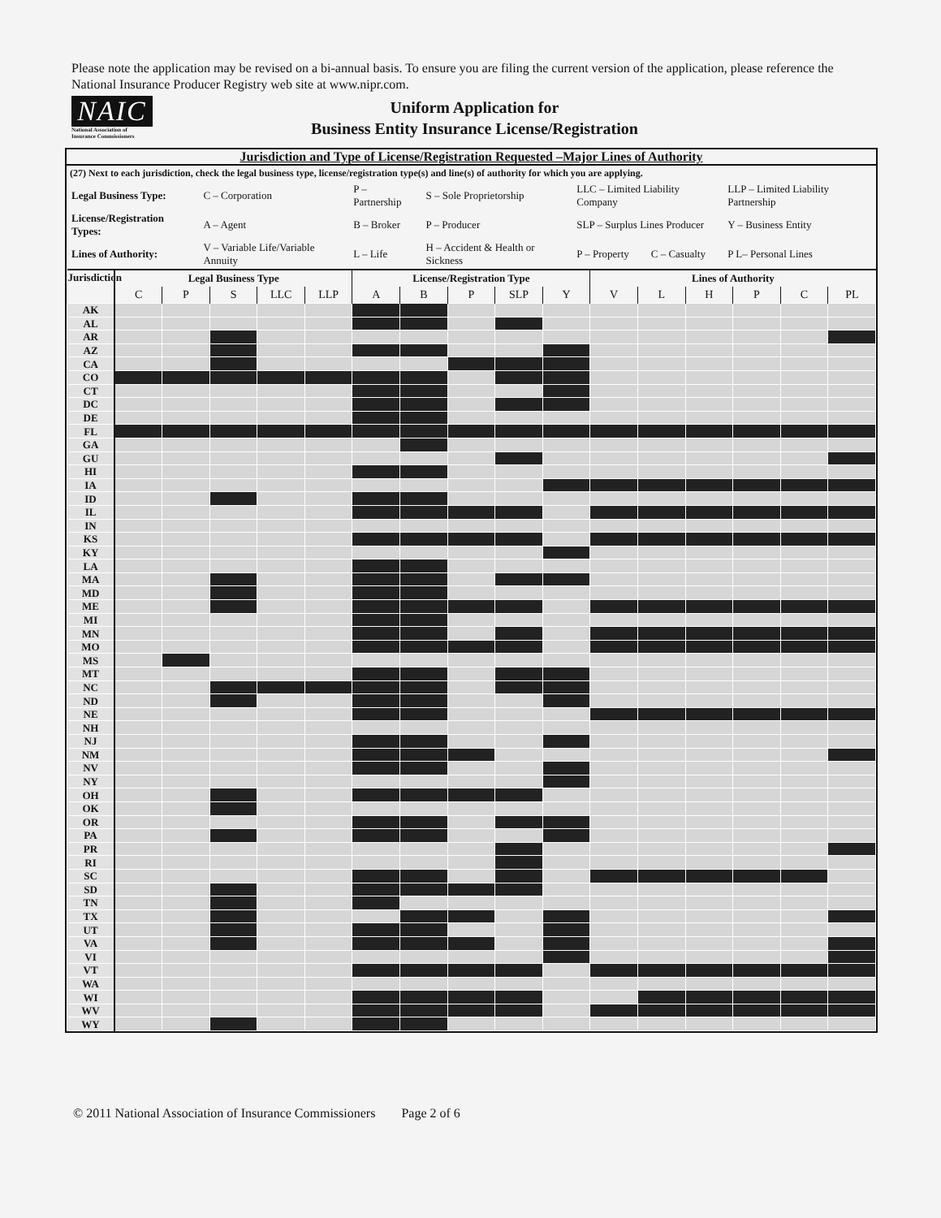Please note the application may be revised on a bi-annual basis. To ensure you are filing the current version of the application, please reference the National Insurance Producer Registry web site at www.nipr.com.
NAIC
National Association of Insurance Commissioners
Uniform Application for
Business Entity Insurance License/Registration
Jurisdiction and Type of License/Registration Requested –Major Lines of Authority
(27) Next to each jurisdiction, check the legal business type, license/registration type(s) and line(s) of authority for which you are applying.
| Legal Business Type: | C – Corporation | P – Partnership | S – Sole Proprietorship | LLC – Limited Liability Company | | LLP – Limited Liability Partnership |
| License/Registration Types: | A – Agent | B – Broker | P – Producer | SLP – Surplus Lines Producer | | Y – Business Entity |
| Lines of Authority: | V – Variable Life/Variable Annuity | L – Life | H – Accident & Health or Sickness | P – Property | C – Casualty | P L– Personal Lines |
| Jurisdiction | Legal Business Type | | | | | License/Registration Type | | | | | Lines of Authority | | | | | |
| --- | --- | --- | --- | --- | --- | --- | --- | --- | --- | --- | --- | --- | --- | --- | --- | --- |
| | C | P | S | LLC | LLP | A | B | P | SLP | Y | V | L | H | P | C | PL |
| AK | | | | | | | | | | | | | | | | |
| AL | | | | | | | | | | | | | | | | |
| AR | | | | | | | | | | | | | | | | |
| AZ | | | | | | | | | | | | | | | | |
| CA | | | | | | | | | | | | | | | | |
| CO | | | | | | | | | | | | | | | | |
| CT | | | | | | | | | | | | | | | | |
| DC | | | | | | | | | | | | | | | | |
| DE | | | | | | | | | | | | | | | | |
| FL | | | | | | | | | | | | | | | | |
| GA | | | | | | | | | | | | | | | | |
| GU | | | | | | | | | | | | | | | | |
| HI | | | | | | | | | | | | | | | | |
| IA | | | | | | | | | | | | | | | | |
| ID | | | | | | | | | | | | | | | | |
| IL | | | | | | | | | | | | | | | | |
| IN | | | | | | | | | | | | | | | | |
| KS | | | | | | | | | | | | | | | | |
| KY | | | | | | | | | | | | | | | | |
| LA | | | | | | | | | | | | | | | | |
| MA | | | | | | | | | | | | | | | | |
| MD | | | | | | | | | | | | | | | | |
| ME | | | | | | | | | | | | | | | | |
| MI | | | | | | | | | | | | | | | | |
| MN | | | | | | | | | | | | | | | | |
| MO | | | | | | | | | | | | | | | | |
| MS | | | | | | | | | | | | | | | | |
| MT | | | | | | | | | | | | | | | | |
| NC | | | | | | | | | | | | | | | | |
| ND | | | | | | | | | | | | | | | | |
| NE | | | | | | | | | | | | | | | | |
| NH | | | | | | | | | | | | | | | | |
| NJ | | | | | | | | | | | | | | | | |
| NM | | | | | | | | | | | | | | | | |
| NV | | | | | | | | | | | | | | | | |
| NY | | | | | | | | | | | | | | | | |
| OH | | | | | | | | | | | | | | | | |
| OK | | | | | | | | | | | | | | | | |
| OR | | | | | | | | | | | | | | | | |
| PA | | | | | | | | | | | | | | | | |
| PR | | | | | | | | | | | | | | | | |
| RI | | | | | | | | | | | | | | | | |
| SC | | | | | | | | | | | | | | | | |
| SD | | | | | | | | | | | | | | | | |
| TN | | | | | | | | | | | | | | | | |
| TX | | | | | | | | | | | | | | | | |
| UT | | | | | | | | | | | | | | | | |
| VA | | | | | | | | | | | | | | | | |
| VI | | | | | | | | | | | | | | | | |
| VT | | | | | | | | | | | | | | | | |
| WA | | | | | | | | | | | | | | | | |
| WI | | | | | | | | | | | | | | | | |
| WV | | | | | | | | | | | | | | | | |
| WY | | | | | | | | | | | | | | | | |
© 2011 National Association of Insurance Commissioners Page 2 of 6